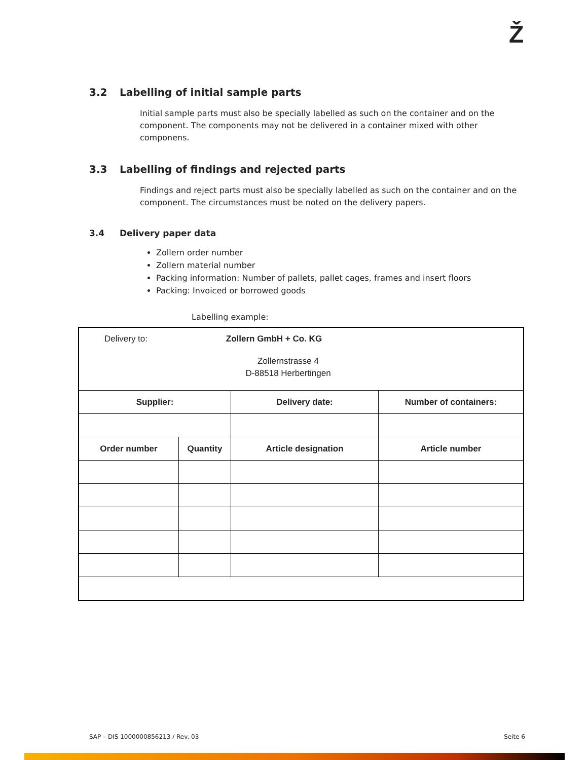Ž
3.2 Labelling of initial sample parts
Initial sample parts must also be specially labelled as such on the container and on the component. The components may not be delivered in a container mixed with other componens.
3.3 Labelling of findings and rejected parts
Findings and reject parts must also be specially labelled as such on the container and on the component. The circumstances must be noted on the delivery papers.
3.4 Delivery paper data
Zollern order number
Zollern material number
Packing information: Number of pallets, pallet cages, frames and insert floors
Packing: Invoiced or borrowed goods
Labelling example:
| Delivery to: Zollern GmbH + Co. KG Zollernstrasse 4 D-88518 Herbertingen | | | |
| Supplier: | | Delivery date: | Number of containers: |
| Order number | Quantity | Article designation | Article number |
SAP – DIS 1000000856213 / Rev. 03 Seite 6